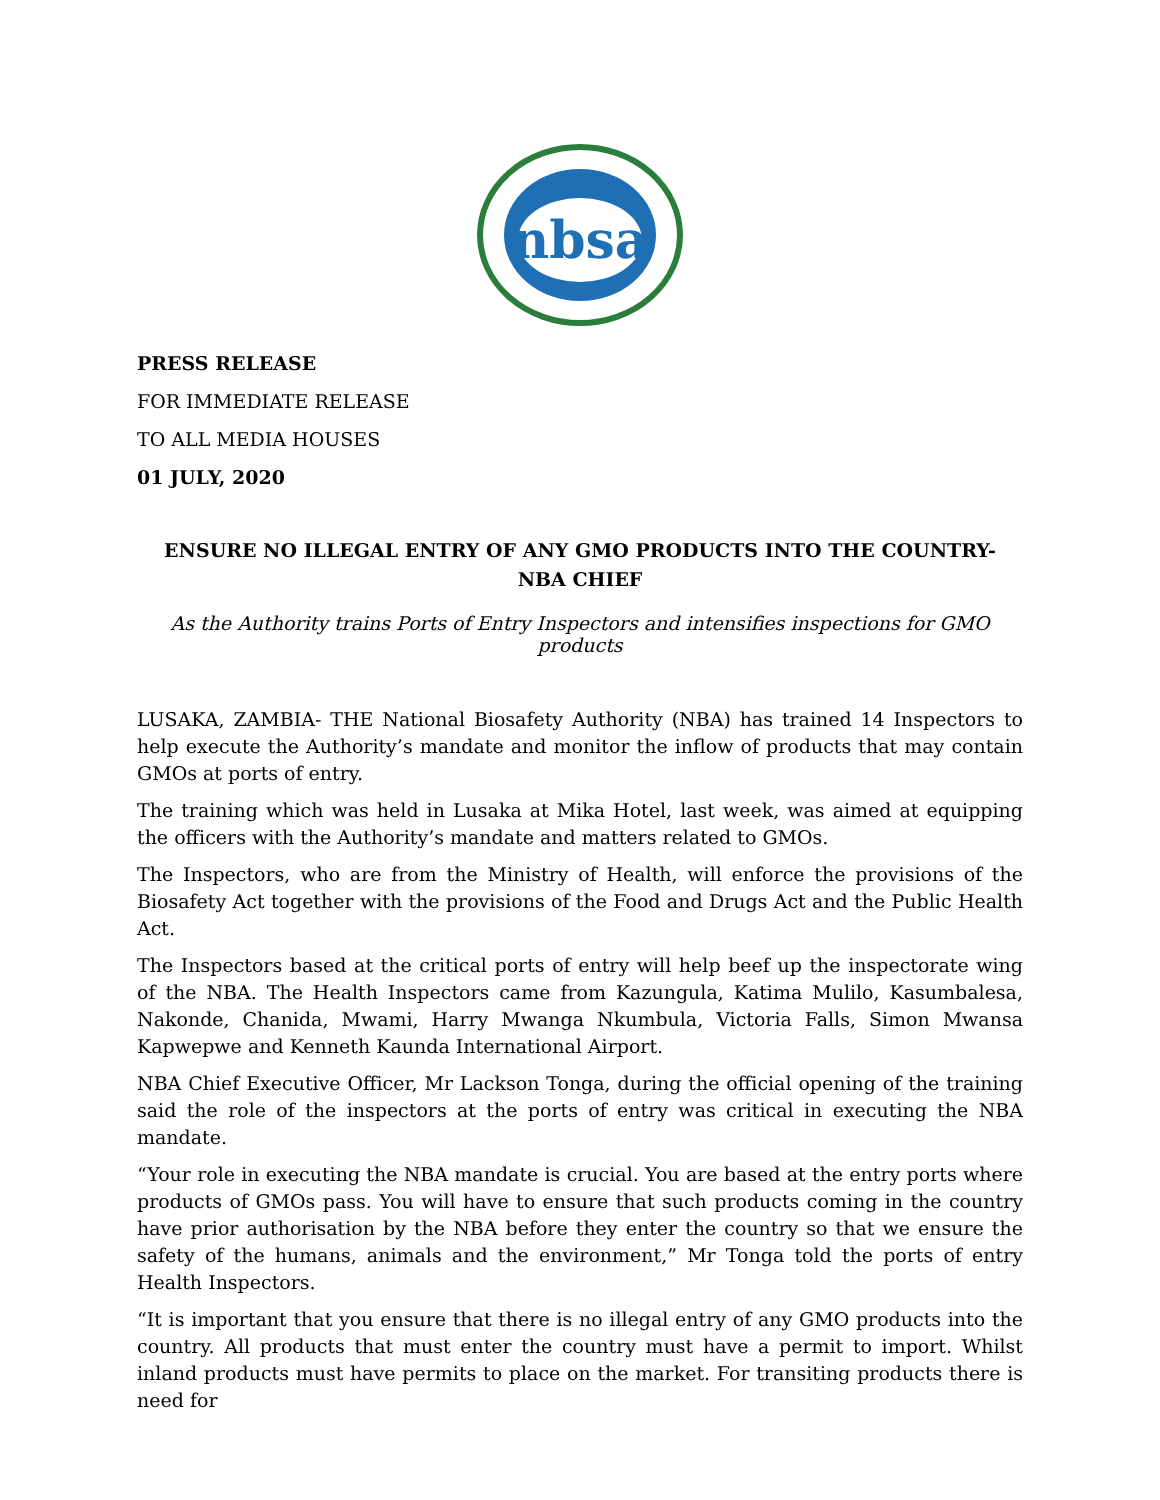nbsa
PRESS RELEASE
FOR IMMEDIATE RELEASE
TO ALL MEDIA HOUSES
01 JULY, 2020
ENSURE NO ILLEGAL ENTRY OF ANY GMO PRODUCTS INTO THE COUNTRY- NBA CHIEF
As the Authority trains Ports of Entry Inspectors and intensifies inspections for GMO products
LUSAKA, ZAMBIA- THE National Biosafety Authority (NBA) has trained 14 Inspectors to help execute the Authority’s mandate and monitor the inflow of products that may contain GMOs at ports of entry.
The training which was held in Lusaka at Mika Hotel, last week, was aimed at equipping the officers with the Authority’s mandate and matters related to GMOs.
The Inspectors, who are from the Ministry of Health, will enforce the provisions of the Biosafety Act together with the provisions of the Food and Drugs Act and the Public Health Act.
The Inspectors based at the critical ports of entry will help beef up the inspectorate wing of the NBA. The Health Inspectors came from Kazungula, Katima Mulilo, Kasumbalesa, Nakonde, Chanida, Mwami, Harry Mwanga Nkumbula, Victoria Falls, Simon Mwansa Kapwepwe and Kenneth Kaunda International Airport.
NBA Chief Executive Officer, Mr Lackson Tonga, during the official opening of the training said the role of the inspectors at the ports of entry was critical in executing the NBA mandate.
“Your role in executing the NBA mandate is crucial. You are based at the entry ports where products of GMOs pass. You will have to ensure that such products coming in the country have prior authorisation by the NBA before they enter the country so that we ensure the safety of the humans, animals and the environment,” Mr Tonga told the ports of entry Health Inspectors.
“It is important that you ensure that there is no illegal entry of any GMO products into the country. All products that must enter the country must have a permit to import. Whilst inland products must have permits to place on the market. For transiting products there is need for